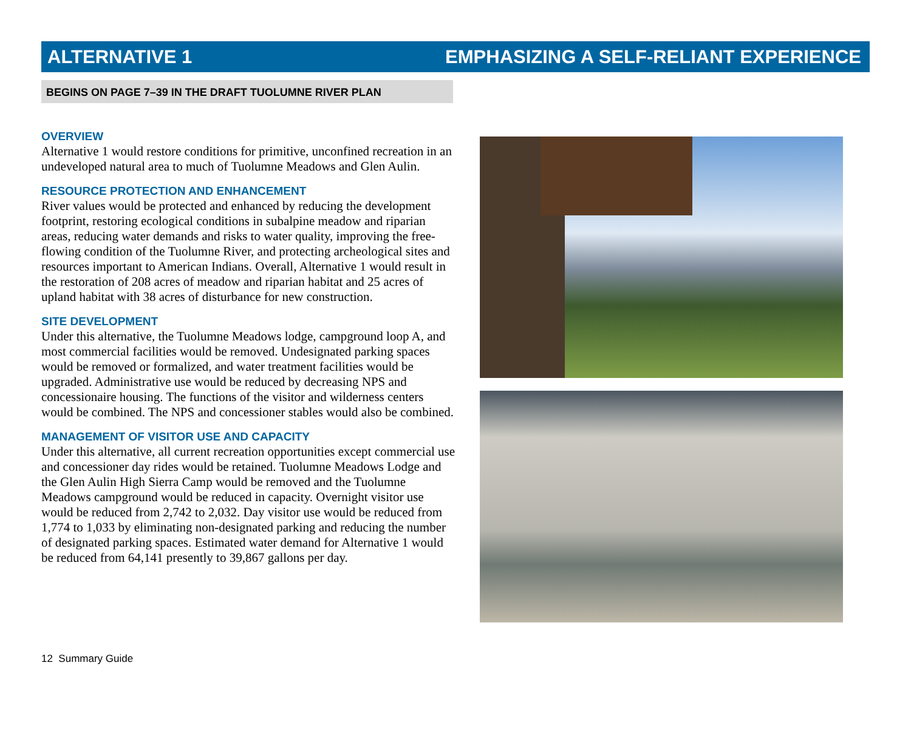ALTERNATIVE 1 EMPHASIZING A SELF-RELIANT EXPERIENCE
BEGINS ON PAGE 7–39 IN THE DRAFT TUOLUMNE RIVER PLAN
OVERVIEW
Alternative 1 would restore conditions for primitive, unconfined recreation in an undeveloped natural area to much of Tuolumne Meadows and Glen Aulin.
RESOURCE PROTECTION AND ENHANCEMENT
River values would be protected and enhanced by reducing the development footprint, restoring ecological conditions in subalpine meadow and riparian areas, reducing water demands and risks to water quality, improving the free-flowing condition of the Tuolumne River, and protecting archeological sites and resources important to American Indians. Overall, Alternative 1 would result in the restoration of 208 acres of meadow and riparian habitat and 25 acres of upland habitat with 38 acres of disturbance for new construction.
SITE DEVELOPMENT
Under this alternative, the Tuolumne Meadows lodge, campground loop A, and most commercial facilities would be removed. Undesignated parking spaces would be removed or formalized, and water treatment facilities would be upgraded. Administrative use would be reduced by decreasing NPS and concessionaire housing. The functions of the visitor and wilderness centers would be combined. The NPS and concessioner stables would also be combined.
MANAGEMENT OF VISITOR USE AND CAPACITY
Under this alternative, all current recreation opportunities except commercial use and concessioner day rides would be retained. Tuolumne Meadows Lodge and the Glen Aulin High Sierra Camp would be removed and the Tuolumne Meadows campground would be reduced in capacity. Overnight visitor use would be reduced from 2,742 to 2,032. Day visitor use would be reduced from 1,774 to 1,033 by eliminating non-designated parking and reducing the number of designated parking spaces. Estimated water demand for Alternative 1 would be reduced from 64,141 presently to 39,867 gallons per day.
12 Summary Guide